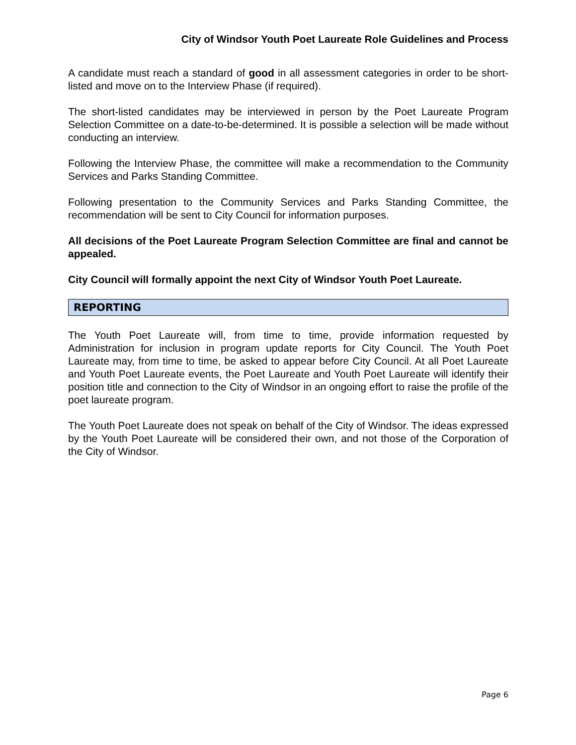City of Windsor Youth Poet Laureate Role Guidelines and Process
A candidate must reach a standard of good in all assessment categories in order to be short-listed and move on to the Interview Phase (if required).
The short-listed candidates may be interviewed in person by the Poet Laureate Program Selection Committee on a date-to-be-determined. It is possible a selection will be made without conducting an interview.
Following the Interview Phase, the committee will make a recommendation to the Community Services and Parks Standing Committee.
Following presentation to the Community Services and Parks Standing Committee, the recommendation will be sent to City Council for information purposes.
All decisions of the Poet Laureate Program Selection Committee are final and cannot be appealed.
City Council will formally appoint the next City of Windsor Youth Poet Laureate.
REPORTING
The Youth Poet Laureate will, from time to time, provide information requested by Administration for inclusion in program update reports for City Council. The Youth Poet Laureate may, from time to time, be asked to appear before City Council. At all Poet Laureate and Youth Poet Laureate events, the Poet Laureate and Youth Poet Laureate will identify their position title and connection to the City of Windsor in an ongoing effort to raise the profile of the poet laureate program.
The Youth Poet Laureate does not speak on behalf of the City of Windsor. The ideas expressed by the Youth Poet Laureate will be considered their own, and not those of the Corporation of the City of Windsor.
Page 6